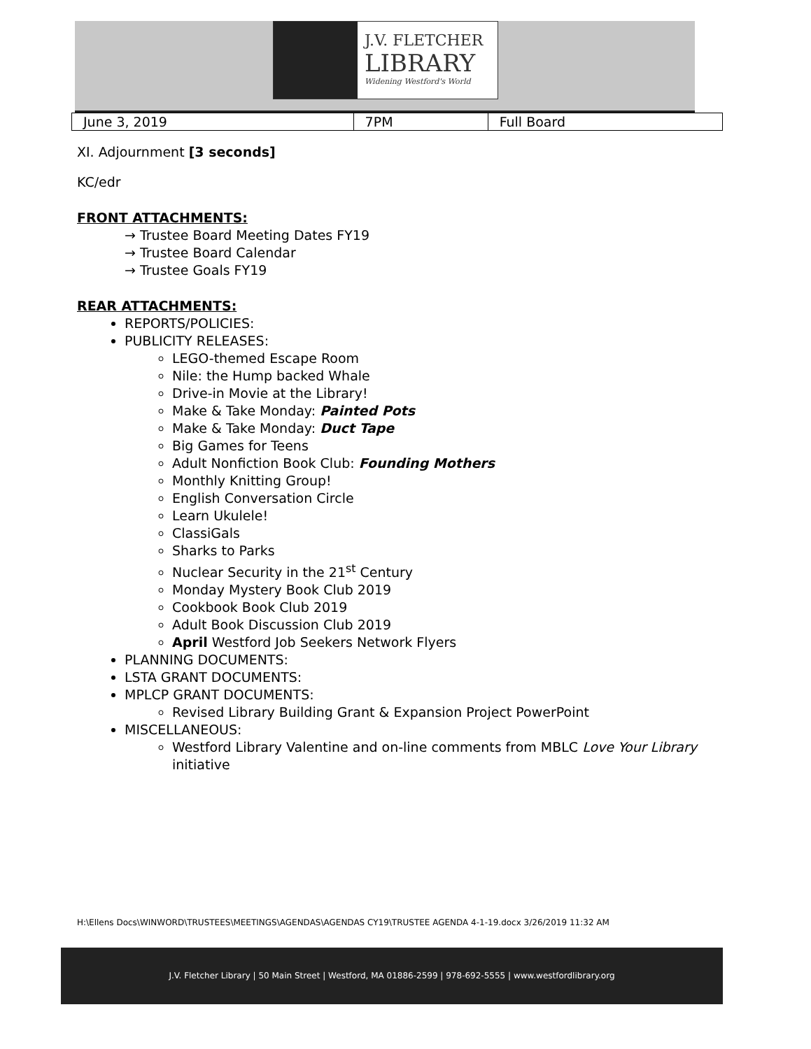J.V. FLETCHER
LIBRARY
Widening Westford's World
| June 3, 2019 | 7PM | Full Board |
XI. Adjournment [3 seconds]
KC/edr
FRONT ATTACHMENTS:
→ Trustee Board Meeting Dates FY19
→ Trustee Board Calendar
→ Trustee Goals FY19
REAR ATTACHMENTS:
REPORTS/POLICIES:
PUBLICITY RELEASES:
LEGO-themed Escape Room
Nile: the Hump backed Whale
Drive-in Movie at the Library!
Make & Take Monday: Painted Pots
Make & Take Monday: Duct Tape
Big Games for Teens
Adult Nonfiction Book Club: Founding Mothers
Monthly Knitting Group!
English Conversation Circle
Learn Ukulele!
ClassiGals
Sharks to Parks
Nuclear Security in the 21<sup>st</sup> Century
Monday Mystery Book Club 2019
Cookbook Book Club 2019
Adult Book Discussion Club 2019
April Westford Job Seekers Network Flyers
PLANNING DOCUMENTS:
LSTA GRANT DOCUMENTS:
MPLCP GRANT DOCUMENTS:
Revised Library Building Grant & Expansion Project PowerPoint
MISCELLANEOUS:
Westford Library Valentine and on-line comments from MBLC Love Your Library initiative
H:\Ellens Docs\WINWORD\TRUSTEES\MEETINGS\AGENDAS\AGENDAS CY19\TRUSTEE AGENDA 4-1-19.docx 3/26/2019 11:32 AM
J.V. Fletcher Library | 50 Main Street | Westford, MA 01886-2599 | 978-692-5555 | www.westfordlibrary.org